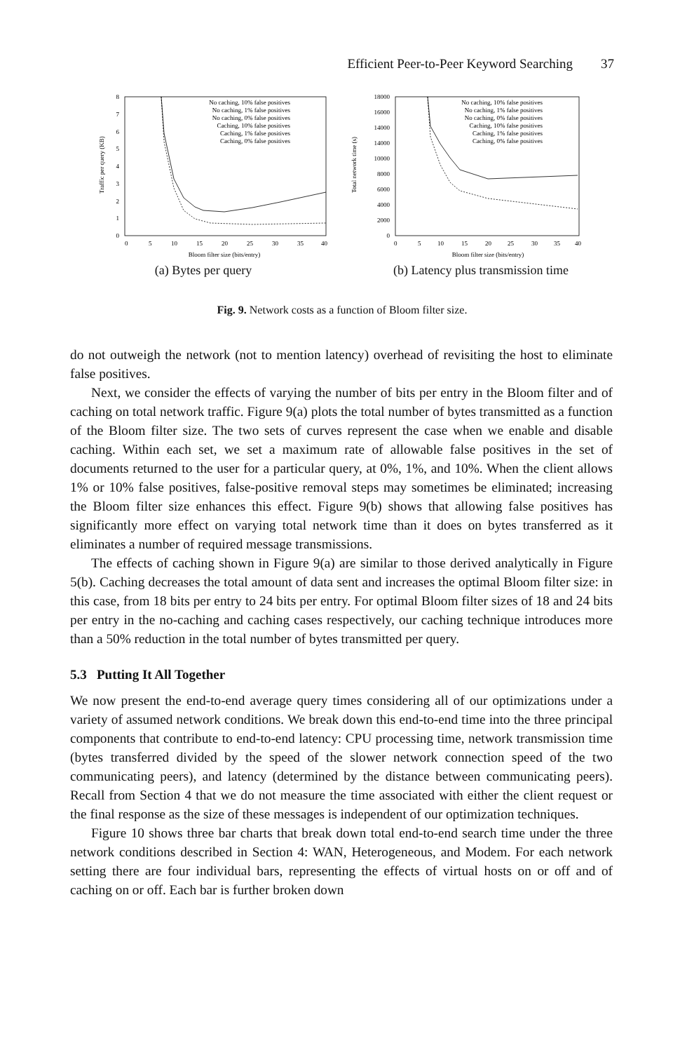Efficient Peer-to-Peer Keyword Searching 37
0
1
2
3
4
5
6
7
8
0
5
10
15
20
25
30
35
40
Bloom filter size (bits/entry)
Traffic per query (KB)
No caching, 10% false positives
No caching, 1% false positives
No caching, 0% false positives
Caching, 10% false positives
Caching, 1% false positives
Caching, 0% false positives
(a) Bytes per query
0
2000
4000
6000
8000
10000
14000
14000
16000
18000
0
5
10
15
20
25
30
35
40
Bloom filter size (bits/entry)
Total network time (s)
No caching, 10% false positives
No caching, 1% false positives
No caching, 0% false positives
Caching, 10% false positives
Caching, 1% false positives
Caching, 0% false positives
(b) Latency plus transmission time
Fig. 9. Network costs as a function of Bloom filter size.
do not outweigh the network (not to mention latency) overhead of revisiting the host to eliminate false positives.
Next, we consider the effects of varying the number of bits per entry in the Bloom filter and of caching on total network traffic. Figure 9(a) plots the total number of bytes transmitted as a function of the Bloom filter size. The two sets of curves represent the case when we enable and disable caching. Within each set, we set a maximum rate of allowable false positives in the set of documents returned to the user for a particular query, at 0%, 1%, and 10%. When the client allows 1% or 10% false positives, false-positive removal steps may sometimes be eliminated; increasing the Bloom filter size enhances this effect. Figure 9(b) shows that allowing false positives has significantly more effect on varying total network time than it does on bytes transferred as it eliminates a number of required message transmissions.
The effects of caching shown in Figure 9(a) are similar to those derived analytically in Figure 5(b). Caching decreases the total amount of data sent and increases the optimal Bloom filter size: in this case, from 18 bits per entry to 24 bits per entry. For optimal Bloom filter sizes of 18 and 24 bits per entry in the no-caching and caching cases respectively, our caching technique introduces more than a 50% reduction in the total number of bytes transmitted per query.
5.3 Putting It All Together
We now present the end-to-end average query times considering all of our optimizations under a variety of assumed network conditions. We break down this end-to-end time into the three principal components that contribute to end-to-end latency: CPU processing time, network transmission time (bytes transferred divided by the speed of the slower network connection speed of the two communicating peers), and latency (determined by the distance between communicating peers). Recall from Section 4 that we do not measure the time associated with either the client request or the final response as the size of these messages is independent of our optimization techniques.
Figure 10 shows three bar charts that break down total end-to-end search time under the three network conditions described in Section 4: WAN, Heterogeneous, and Modem. For each network setting there are four individual bars, representing the effects of virtual hosts on or off and of caching on or off. Each bar is further broken down